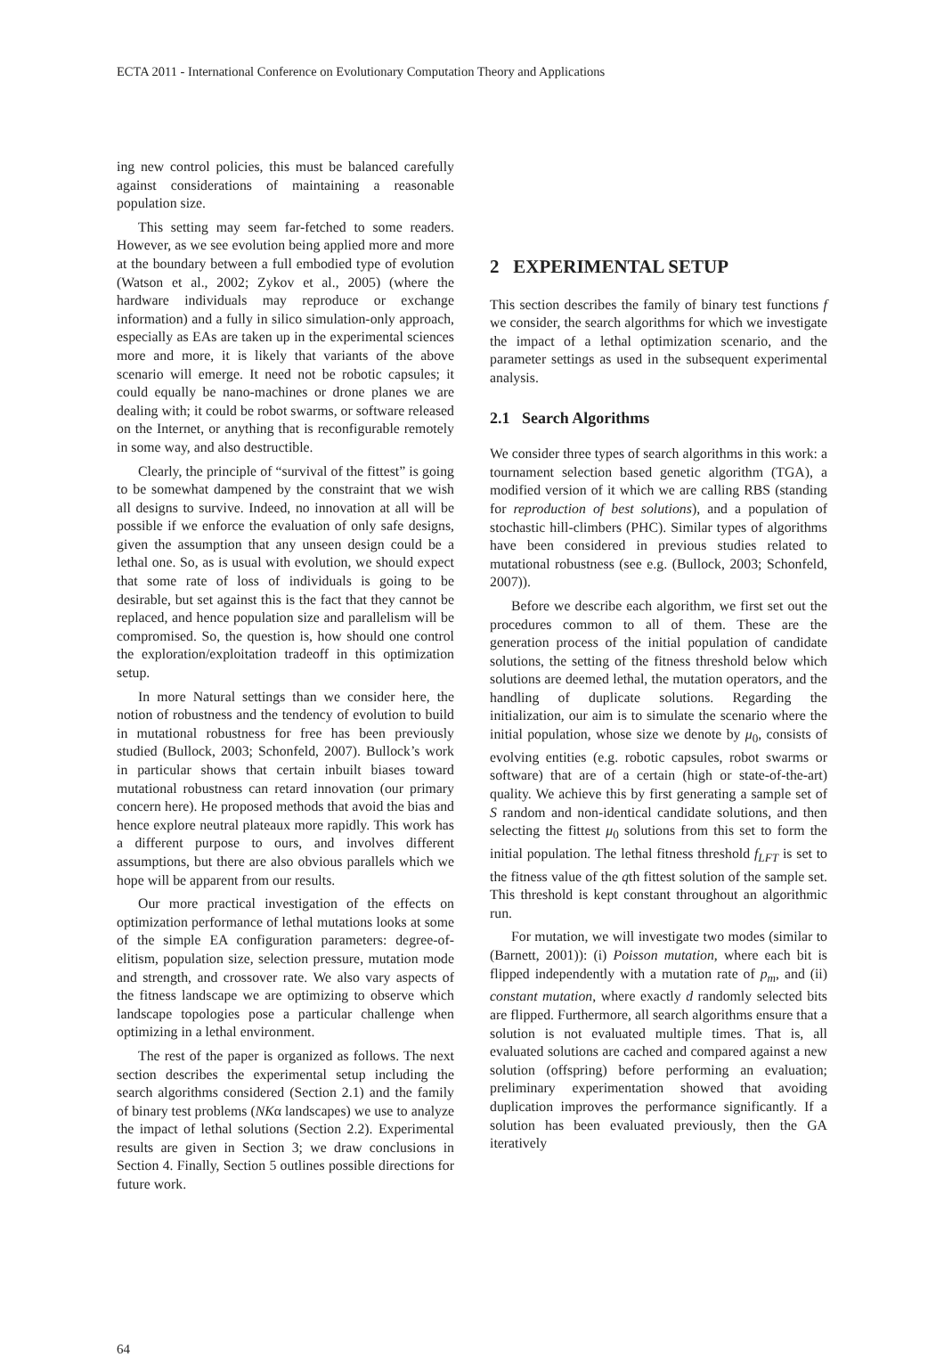ECTA 2011 - International Conference on Evolutionary Computation Theory and Applications
ing new control policies, this must be balanced carefully against considerations of maintaining a reasonable population size.
This setting may seem far-fetched to some readers. However, as we see evolution being applied more and more at the boundary between a full embodied type of evolution (Watson et al., 2002; Zykov et al., 2005) (where the hardware individuals may reproduce or exchange information) and a fully in silico simulation-only approach, especially as EAs are taken up in the experimental sciences more and more, it is likely that variants of the above scenario will emerge. It need not be robotic capsules; it could equally be nano-machines or drone planes we are dealing with; it could be robot swarms, or software released on the Internet, or anything that is reconfigurable remotely in some way, and also destructible.
Clearly, the principle of “survival of the fittest” is going to be somewhat dampened by the constraint that we wish all designs to survive. Indeed, no innovation at all will be possible if we enforce the evaluation of only safe designs, given the assumption that any unseen design could be a lethal one. So, as is usual with evolution, we should expect that some rate of loss of individuals is going to be desirable, but set against this is the fact that they cannot be replaced, and hence population size and parallelism will be compromised. So, the question is, how should one control the exploration/exploitation tradeoff in this optimization setup.
In more Natural settings than we consider here, the notion of robustness and the tendency of evolution to build in mutational robustness for free has been previously studied (Bullock, 2003; Schonfeld, 2007). Bullock’s work in particular shows that certain inbuilt biases toward mutational robustness can retard innovation (our primary concern here). He proposed methods that avoid the bias and hence explore neutral plateaux more rapidly. This work has a different purpose to ours, and involves different assumptions, but there are also obvious parallels which we hope will be apparent from our results.
Our more practical investigation of the effects on optimization performance of lethal mutations looks at some of the simple EA configuration parameters: degree-of-elitism, population size, selection pressure, mutation mode and strength, and crossover rate. We also vary aspects of the fitness landscape we are optimizing to observe which landscape topologies pose a particular challenge when optimizing in a lethal environment.
The rest of the paper is organized as follows. The next section describes the experimental setup including the search algorithms considered (Section 2.1) and the family of binary test problems (NKα landscapes) we use to analyze the impact of lethal solutions (Section 2.2). Experimental results are given in Section 3; we draw conclusions in Section 4. Finally, Section 5 outlines possible directions for future work.
2 EXPERIMENTAL SETUP
This section describes the family of binary test functions f we consider, the search algorithms for which we investigate the impact of a lethal optimization scenario, and the parameter settings as used in the subsequent experimental analysis.
2.1 Search Algorithms
We consider three types of search algorithms in this work: a tournament selection based genetic algorithm (TGA), a modified version of it which we are calling RBS (standing for reproduction of best solutions), and a population of stochastic hill-climbers (PHC). Similar types of algorithms have been considered in previous studies related to mutational robustness (see e.g. (Bullock, 2003; Schonfeld, 2007)).
Before we describe each algorithm, we first set out the procedures common to all of them. These are the generation process of the initial population of candidate solutions, the setting of the fitness threshold below which solutions are deemed lethal, the mutation operators, and the handling of duplicate solutions. Regarding the initialization, our aim is to simulate the scenario where the initial population, whose size we denote by μ<sub>0</sub>, consists of evolving entities (e.g. robotic capsules, robot swarms or software) that are of a certain (high or state-of-the-art) quality. We achieve this by first generating a sample set of S random and non-identical candidate solutions, and then selecting the fittest μ<sub>0</sub> solutions from this set to form the initial population. The lethal fitness threshold f<sub>LFT</sub> is set to the fitness value of the qth fittest solution of the sample set. This threshold is kept constant throughout an algorithmic run.
For mutation, we will investigate two modes (similar to (Barnett, 2001)): (i) Poisson mutation, where each bit is flipped independently with a mutation rate of p<sub>m</sub>, and (ii) constant mutation, where exactly d randomly selected bits are flipped. Furthermore, all search algorithms ensure that a solution is not evaluated multiple times. That is, all evaluated solutions are cached and compared against a new solution (offspring) before performing an evaluation; preliminary experimentation showed that avoiding duplication improves the performance significantly. If a solution has been evaluated previously, then the GA iteratively
64